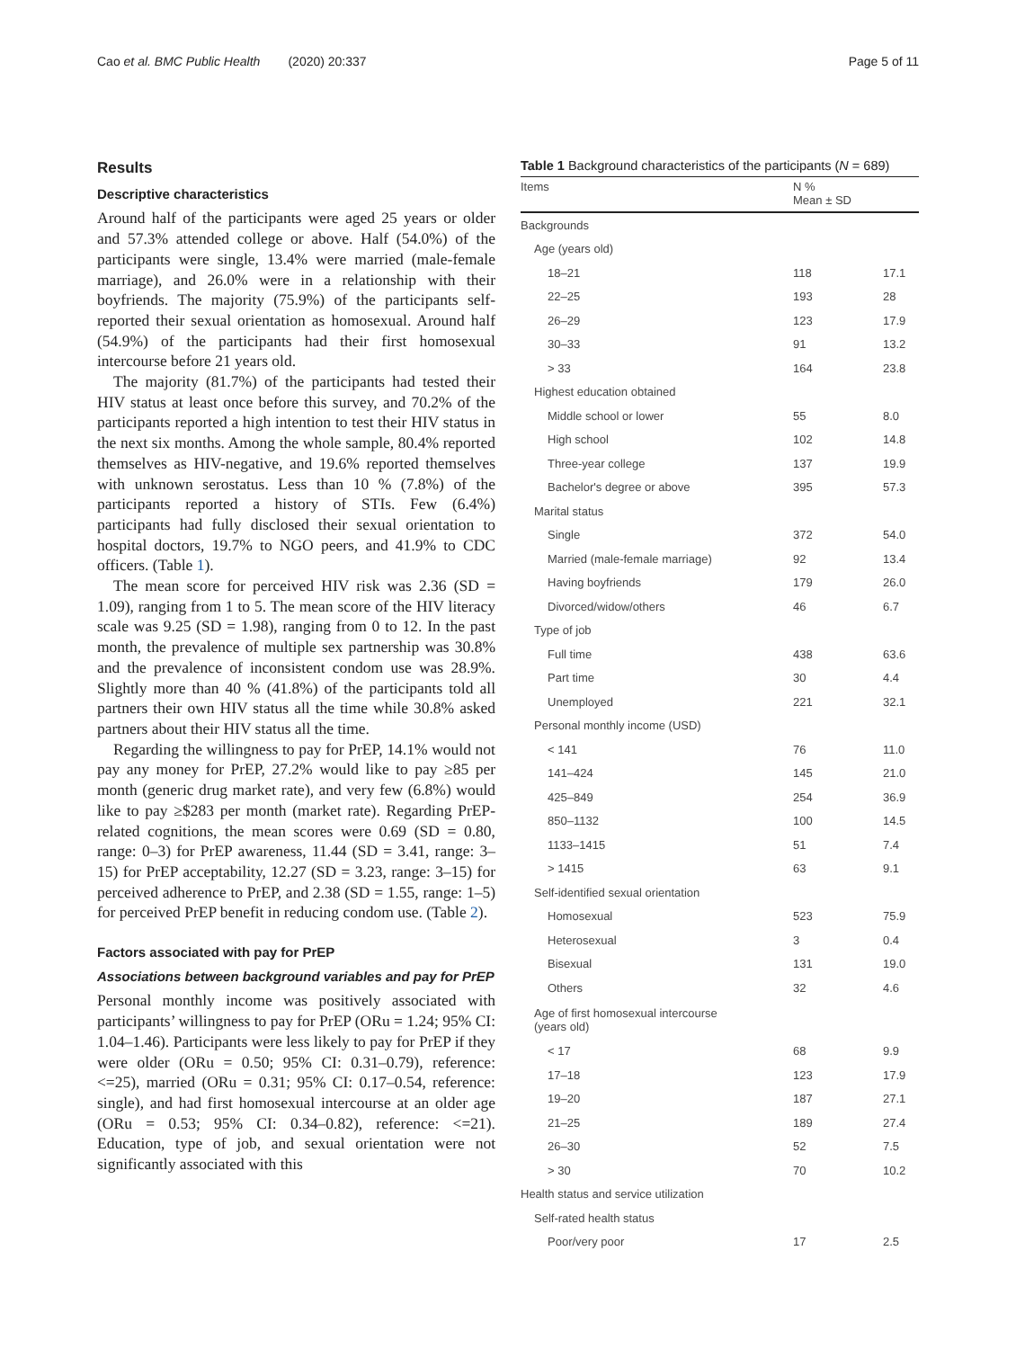Cao et al. BMC Public Health (2020) 20:337 Page 5 of 11
Results
Descriptive characteristics
Around half of the participants were aged 25 years or older and 57.3% attended college or above. Half (54.0%) of the participants were single, 13.4% were married (male-female marriage), and 26.0% were in a relationship with their boyfriends. The majority (75.9%) of the participants self-reported their sexual orientation as homosexual. Around half (54.9%) of the participants had their first homosexual intercourse before 21 years old.
The majority (81.7%) of the participants had tested their HIV status at least once before this survey, and 70.2% of the participants reported a high intention to test their HIV status in the next six months. Among the whole sample, 80.4% reported themselves as HIV-negative, and 19.6% reported themselves with unknown serostatus. Less than 10 % (7.8%) of the participants reported a history of STIs. Few (6.4%) participants had fully disclosed their sexual orientation to hospital doctors, 19.7% to NGO peers, and 41.9% to CDC officers. (Table 1).
The mean score for perceived HIV risk was 2.36 (SD = 1.09), ranging from 1 to 5. The mean score of the HIV literacy scale was 9.25 (SD = 1.98), ranging from 0 to 12. In the past month, the prevalence of multiple sex partnership was 30.8% and the prevalence of inconsistent condom use was 28.9%. Slightly more than 40 % (41.8%) of the participants told all partners their own HIV status all the time while 30.8% asked partners about their HIV status all the time.
Regarding the willingness to pay for PrEP, 14.1% would not pay any money for PrEP, 27.2% would like to pay ≥85 per month (generic drug market rate), and very few (6.8%) would like to pay ≥$283 per month (market rate). Regarding PrEP-related cognitions, the mean scores were 0.69 (SD = 0.80, range: 0–3) for PrEP awareness, 11.44 (SD = 3.41, range: 3–15) for PrEP acceptability, 12.27 (SD = 3.23, range: 3–15) for perceived adherence to PrEP, and 2.38 (SD = 1.55, range: 1–5) for perceived PrEP benefit in reducing condom use. (Table 2).
Factors associated with pay for PrEP
Associations between background variables and pay for PrEP
Personal monthly income was positively associated with participants’ willingness to pay for PrEP (ORu = 1.24; 95% CI: 1.04–1.46). Participants were less likely to pay for PrEP if they were older (ORu = 0.50; 95% CI: 0.31–0.79), reference: <=25), married (ORu = 0.31; 95% CI: 0.17–0.54, reference: single), and had first homosexual intercourse at an older age (ORu = 0.53; 95% CI: 0.34–0.82), reference: <=21). Education, type of job, and sexual orientation were not significantly associated with this
Table 1 Background characteristics of the participants (N = 689)
| Items | N % Mean ± SD | |
| --- | --- | --- |
| Backgrounds | | |
| Age (years old) | | |
| 18–21 | 118 | 17.1 |
| 22–25 | 193 | 28 |
| 26–29 | 123 | 17.9 |
| 30–33 | 91 | 13.2 |
| > 33 | 164 | 23.8 |
| Highest education obtained | | |
| Middle school or lower | 55 | 8.0 |
| High school | 102 | 14.8 |
| Three-year college | 137 | 19.9 |
| Bachelor's degree or above | 395 | 57.3 |
| Marital status | | |
| Single | 372 | 54.0 |
| Married (male-female marriage) | 92 | 13.4 |
| Having boyfriends | 179 | 26.0 |
| Divorced/widow/others | 46 | 6.7 |
| Type of job | | |
| Full time | 438 | 63.6 |
| Part time | 30 | 4.4 |
| Unemployed | 221 | 32.1 |
| Personal monthly income (USD) | | |
| < 141 | 76 | 11.0 |
| 141–424 | 145 | 21.0 |
| 425–849 | 254 | 36.9 |
| 850–1132 | 100 | 14.5 |
| 1133–1415 | 51 | 7.4 |
| > 1415 | 63 | 9.1 |
| Self-identified sexual orientation | | |
| Homosexual | 523 | 75.9 |
| Heterosexual | 3 | 0.4 |
| Bisexual | 131 | 19.0 |
| Others | 32 | 4.6 |
| Age of first homosexual intercourse (years old) | | |
| < 17 | 68 | 9.9 |
| 17–18 | 123 | 17.9 |
| 19–20 | 187 | 27.1 |
| 21–25 | 189 | 27.4 |
| 26–30 | 52 | 7.5 |
| > 30 | 70 | 10.2 |
| Health status and service utilization | | |
| Self-rated health status | | |
| Poor/very poor | 17 | 2.5 |